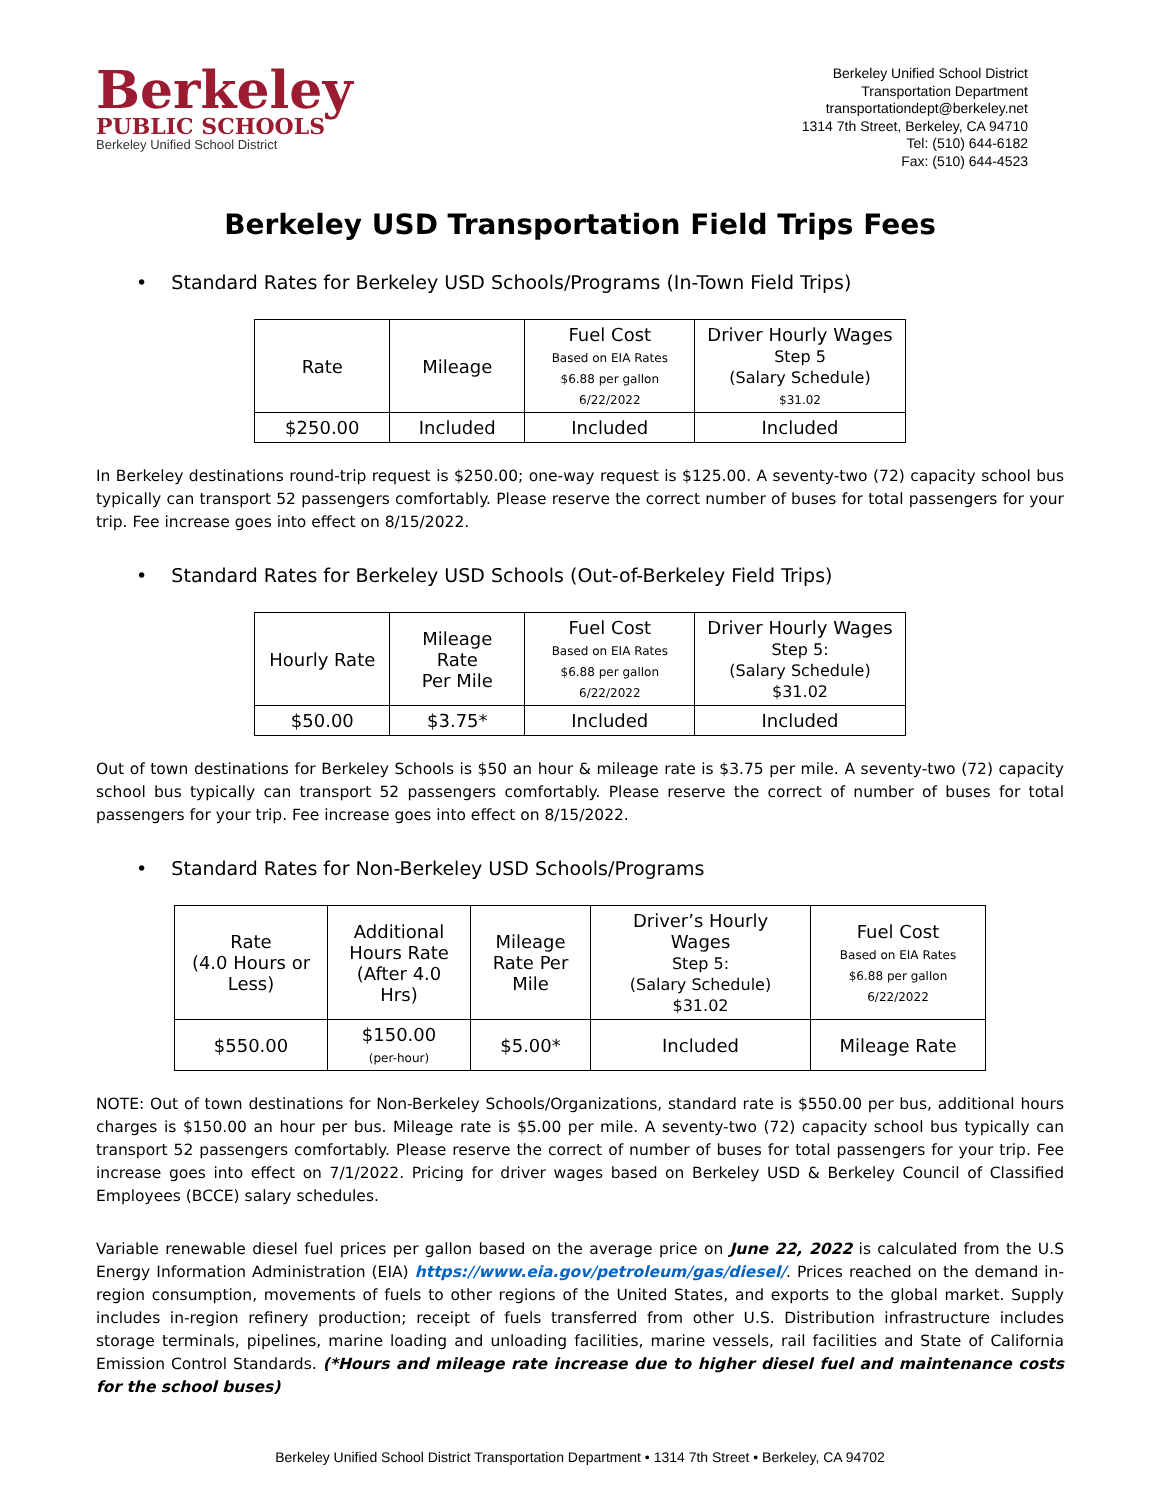Berkeley
PUBLIC SCHOOLS
Berkeley Unified School District
Berkeley Unified School District
Transportation Department
transportationdept@berkeley.net
1314 7th Street, Berkeley, CA 94710
Tel: (510) 644-6182
Fax: (510) 644-4523
Berkeley USD Transportation Field Trips Fees
• Standard Rates for Berkeley USD Schools/Programs (In-Town Field Trips)
| Rate | Mileage | Fuel Cost Based on EIA Rates $6.88 per gallon 6/22/2022 | Driver Hourly Wages Step 5 (Salary Schedule) $31.02 |
| $250.00 | Included | Included | Included |
In Berkeley destinations round-trip request is $250.00; one-way request is $125.00. A seventy-two (72) capacity school bus typically can transport 52 passengers comfortably. Please reserve the correct number of buses for total passengers for your trip. Fee increase goes into effect on 8/15/2022.
• Standard Rates for Berkeley USD Schools (Out-of-Berkeley Field Trips)
| Hourly Rate | Mileage Rate Per Mile | Fuel Cost Based on EIA Rates $6.88 per gallon 6/22/2022 | Driver Hourly Wages Step 5: (Salary Schedule) $31.02 |
| $50.00 | $3.75* | Included | Included |
Out of town destinations for Berkeley Schools is $50 an hour & mileage rate is $3.75 per mile. A seventy-two (72) capacity school bus typically can transport 52 passengers comfortably. Please reserve the correct of number of buses for total passengers for your trip. Fee increase goes into effect on 8/15/2022.
• Standard Rates for Non-Berkeley USD Schools/Programs
| Rate (4.0 Hours or Less) | Additional Hours Rate (After 4.0 Hrs) | Mileage Rate Per Mile | Driver’s Hourly Wages Step 5: (Salary Schedule) $31.02 | Fuel Cost Based on EIA Rates $6.88 per gallon 6/22/2022 |
| $550.00 | $150.00 (per-hour) | $5.00* | Included | Mileage Rate |
NOTE: Out of town destinations for Non-Berkeley Schools/Organizations, standard rate is $550.00 per bus, additional hours charges is $150.00 an hour per bus. Mileage rate is $5.00 per mile. A seventy-two (72) capacity school bus typically can transport 52 passengers comfortably. Please reserve the correct of number of buses for total passengers for your trip. Fee increase goes into effect on 7/1/2022. Pricing for driver wages based on Berkeley USD & Berkeley Council of Classified Employees (BCCE) salary schedules.
Variable renewable diesel fuel prices per gallon based on the average price on June 22, 2022 is calculated from the U.S Energy Information Administration (EIA) https://www.eia.gov/petroleum/gas/diesel/. Prices reached on the demand in-region consumption, movements of fuels to other regions of the United States, and exports to the global market. Supply includes in-region refinery production; receipt of fuels transferred from other U.S. Distribution infrastructure includes storage terminals, pipelines, marine loading and unloading facilities, marine vessels, rail facilities and State of California Emission Control Standards. (*Hours and mileage rate increase due to higher diesel fuel and maintenance costs for the school buses)
Berkeley Unified School District Transportation Department • 1314 7th Street • Berkeley, CA 94702